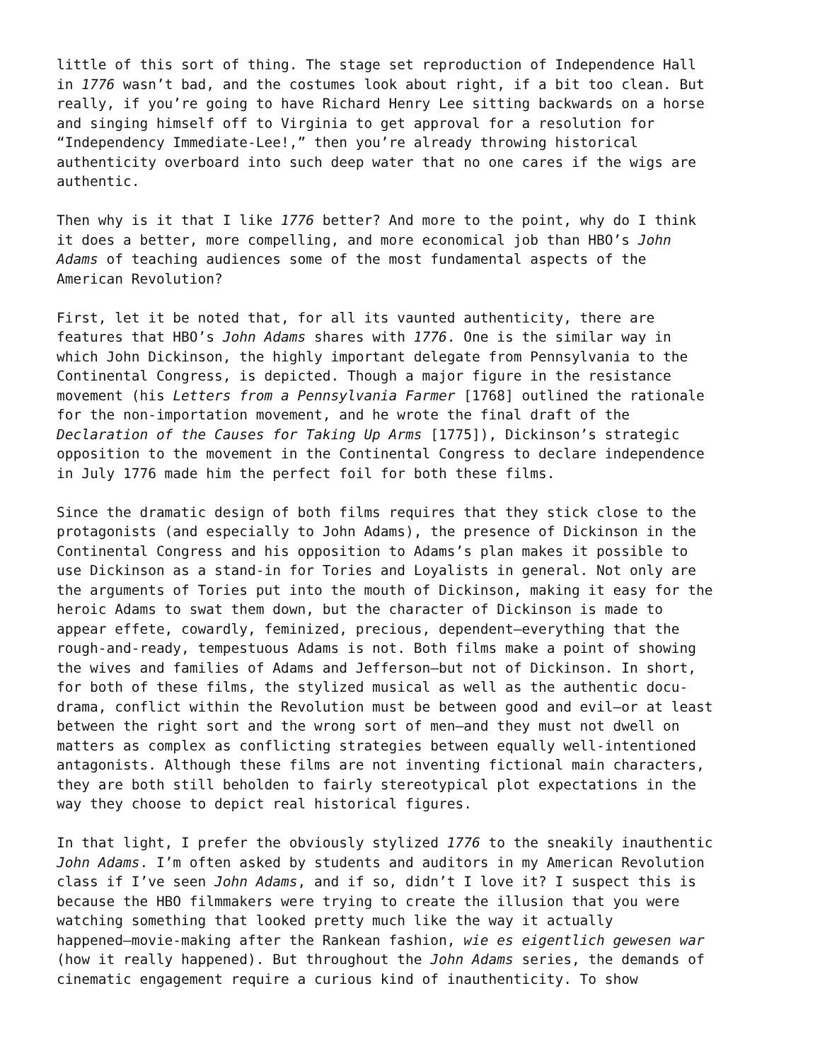little of this sort of thing. The stage set reproduction of Independence Hall in 1776 wasn’t bad, and the costumes look about right, if a bit too clean. But really, if you’re going to have Richard Henry Lee sitting backwards on a horse and singing himself off to Virginia to get approval for a resolution for “Independency Immediate-Lee!,” then you’re already throwing historical authenticity overboard into such deep water that no one cares if the wigs are authentic.
Then why is it that I like 1776 better? And more to the point, why do I think it does a better, more compelling, and more economical job than HBO’s John Adams of teaching audiences some of the most fundamental aspects of the American Revolution?
First, let it be noted that, for all its vaunted authenticity, there are features that HBO’s John Adams shares with 1776. One is the similar way in which John Dickinson, the highly important delegate from Pennsylvania to the Continental Congress, is depicted. Though a major figure in the resistance movement (his Letters from a Pennsylvania Farmer [1768] outlined the rationale for the non-importation movement, and he wrote the final draft of the Declaration of the Causes for Taking Up Arms [1775]), Dickinson’s strategic opposition to the movement in the Continental Congress to declare independence in July 1776 made him the perfect foil for both these films.
Since the dramatic design of both films requires that they stick close to the protagonists (and especially to John Adams), the presence of Dickinson in the Continental Congress and his opposition to Adams’s plan makes it possible to use Dickinson as a stand-in for Tories and Loyalists in general. Not only are the arguments of Tories put into the mouth of Dickinson, making it easy for the heroic Adams to swat them down, but the character of Dickinson is made to appear effete, cowardly, feminized, precious, dependent—everything that the rough-and-ready, tempestuous Adams is not. Both films make a point of showing the wives and families of Adams and Jefferson—but not of Dickinson. In short, for both of these films, the stylized musical as well as the authentic docu- drama, conflict within the Revolution must be between good and evil—or at least between the right sort and the wrong sort of men—and they must not dwell on matters as complex as conflicting strategies between equally well-intentioned antagonists. Although these films are not inventing fictional main characters, they are both still beholden to fairly stereotypical plot expectations in the way they choose to depict real historical figures.
In that light, I prefer the obviously stylized 1776 to the sneakily inauthentic John Adams. I’m often asked by students and auditors in my American Revolution class if I’ve seen John Adams, and if so, didn’t I love it? I suspect this is because the HBO filmmakers were trying to create the illusion that you were watching something that looked pretty much like the way it actually happened—movie-making after the Rankean fashion, wie es eigentlich gewesen war (how it really happened). But throughout the John Adams series, the demands of cinematic engagement require a curious kind of inauthenticity. To show